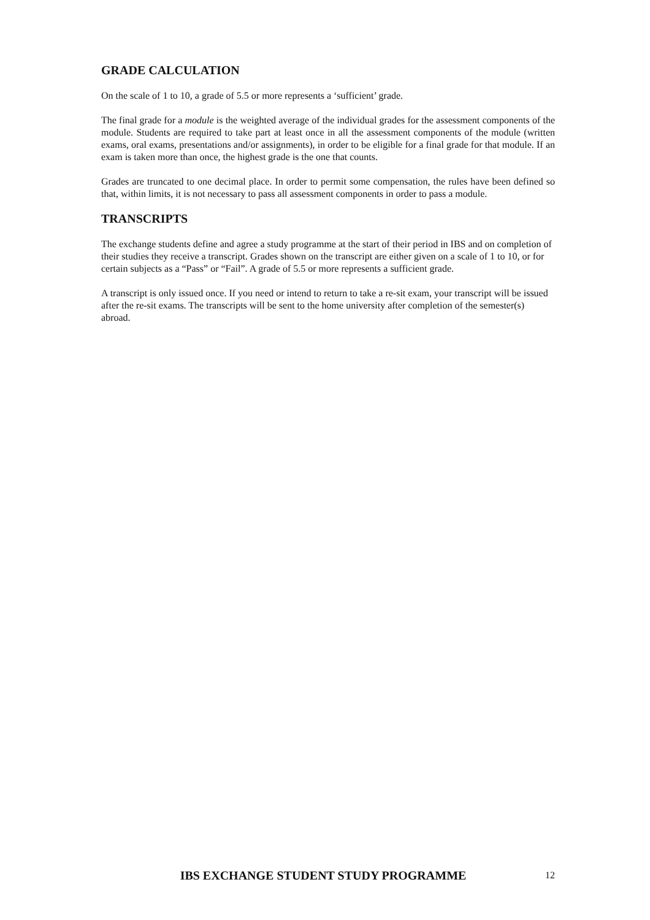GRADE CALCULATION
On the scale of 1 to 10, a grade of 5.5 or more represents a ‘sufficient’ grade.
The final grade for a module is the weighted average of the individual grades for the assessment components of the module. Students are required to take part at least once in all the assessment components of the module (written exams, oral exams, presentations and/or assignments), in order to be eligible for a final grade for that module. If an exam is taken more than once, the highest grade is the one that counts.
Grades are truncated to one decimal place. In order to permit some compensation, the rules have been defined so that, within limits, it is not necessary to pass all assessment components in order to pass a module.
TRANSCRIPTS
The exchange students define and agree a study programme at the start of their period in IBS and on completion of their studies they receive a transcript. Grades shown on the transcript are either given on a scale of 1 to 10, or for certain subjects as a “Pass” or “Fail”. A grade of 5.5 or more represents a sufficient grade.
A transcript is only issued once. If you need or intend to return to take a re-sit exam, your transcript will be issued after the re-sit exams. The transcripts will be sent to the home university after completion of the semester(s) abroad.
IBS EXCHANGE STUDENT STUDY PROGRAMME 12